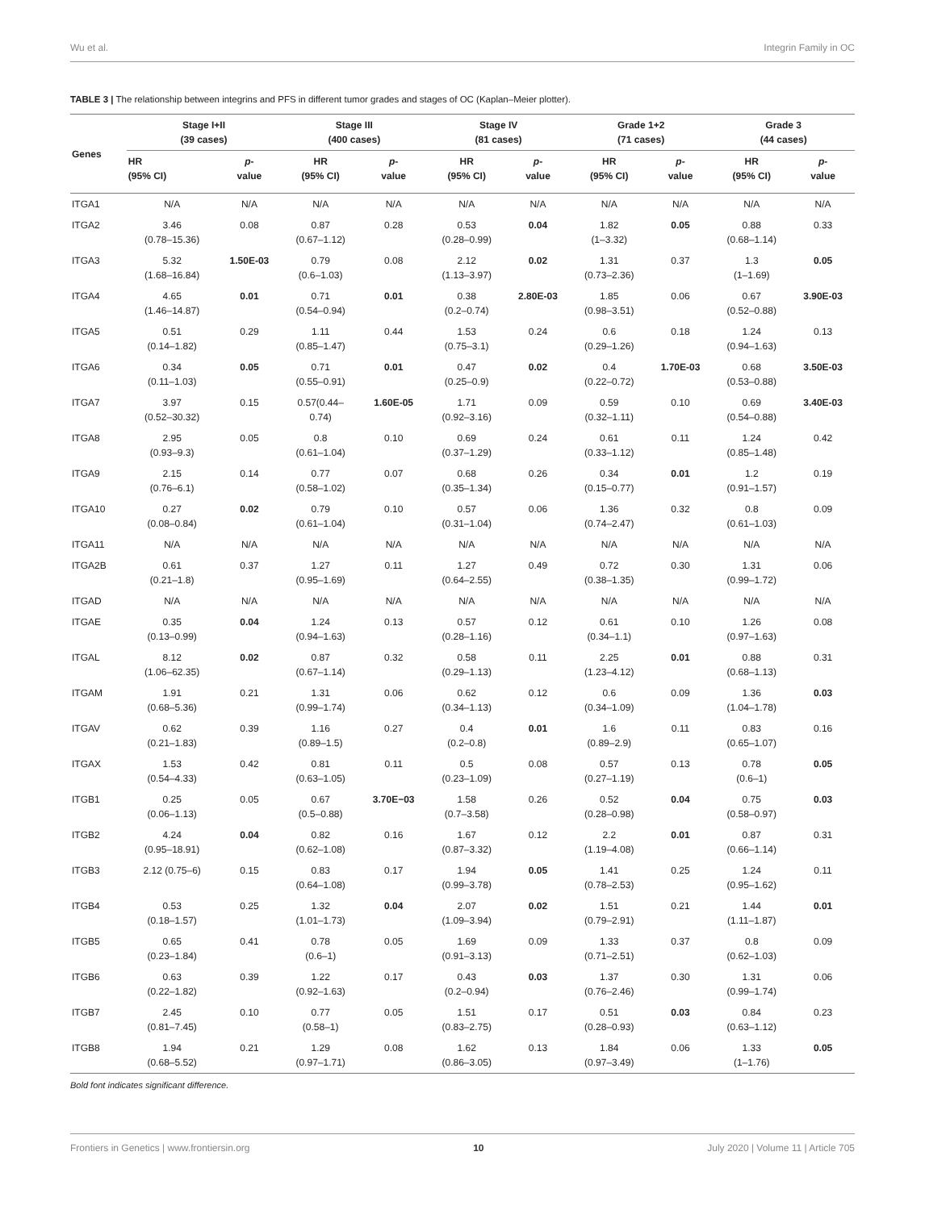Wu et al. Integrin Family in OC
TABLE 3 | The relationship between integrins and PFS in different tumor grades and stages of OC (Kaplan–Meier plotter).
| Genes | Stage I+II (39 cases) | | Stage III (400 cases) | | Stage IV (81 cases) | | Grade 1+2 (71 cases) | | Grade 3 (44 cases) | |
| --- | --- | --- | --- | --- | --- | --- | --- | --- | --- | --- |
| | HR (95% CI) | p - value | HR (95% CI) | p - value | HR (95% CI) | p - value | HR (95% CI) | p - value | HR (95% CI) | p - value |
| ITGA1 | N/A | N/A | N/A | N/A | N/A | N/A | N/A | N/A | N/A | N/A |
| ITGA2 | 3.46 (0.78–15.36) | 0.08 | 0.87 (0.67–1.12) | 0.28 | 0.53 (0.28–0.99) | 0.04 | 1.82 (1–3.32) | 0.05 | 0.88 (0.68–1.14) | 0.33 |
| ITGA3 | 5.32 (1.68–16.84) | 1.50E-03 | 0.79 (0.6–1.03) | 0.08 | 2.12 (1.13–3.97) | 0.02 | 1.31 (0.73–2.36) | 0.37 | 1.3 (1–1.69) | 0.05 |
| ITGA4 | 4.65 (1.46–14.87) | 0.01 | 0.71 (0.54–0.94) | 0.01 | 0.38 (0.2–0.74) | 2.80E-03 | 1.85 (0.98–3.51) | 0.06 | 0.67 (0.52–0.88) | 3.90E-03 |
| ITGA5 | 0.51 (0.14–1.82) | 0.29 | 1.11 (0.85–1.47) | 0.44 | 1.53 (0.75–3.1) | 0.24 | 0.6 (0.29–1.26) | 0.18 | 1.24 (0.94–1.63) | 0.13 |
| ITGA6 | 0.34 (0.11–1.03) | 0.05 | 0.71 (0.55–0.91) | 0.01 | 0.47 (0.25–0.9) | 0.02 | 0.4 (0.22–0.72) | 1.70E-03 | 0.68 (0.53–0.88) | 3.50E-03 |
| ITGA7 | 3.97 (0.52–30.32) | 0.15 | 0.57(0.44– 0.74) | 1.60E-05 | 1.71 (0.92–3.16) | 0.09 | 0.59 (0.32–1.11) | 0.10 | 0.69 (0.54–0.88) | 3.40E-03 |
| ITGA8 | 2.95 (0.93–9.3) | 0.05 | 0.8 (0.61–1.04) | 0.10 | 0.69 (0.37–1.29) | 0.24 | 0.61 (0.33–1.12) | 0.11 | 1.24 (0.85–1.48) | 0.42 |
| ITGA9 | 2.15 (0.76–6.1) | 0.14 | 0.77 (0.58–1.02) | 0.07 | 0.68 (0.35–1.34) | 0.26 | 0.34 (0.15–0.77) | 0.01 | 1.2 (0.91–1.57) | 0.19 |
| ITGA10 | 0.27 (0.08–0.84) | 0.02 | 0.79 (0.61–1.04) | 0.10 | 0.57 (0.31–1.04) | 0.06 | 1.36 (0.74–2.47) | 0.32 | 0.8 (0.61–1.03) | 0.09 |
| ITGA11 | N/A | N/A | N/A | N/A | N/A | N/A | N/A | N/A | N/A | N/A |
| ITGA2B | 0.61 (0.21–1.8) | 0.37 | 1.27 (0.95–1.69) | 0.11 | 1.27 (0.64–2.55) | 0.49 | 0.72 (0.38–1.35) | 0.30 | 1.31 (0.99–1.72) | 0.06 |
| ITGAD | N/A | N/A | N/A | N/A | N/A | N/A | N/A | N/A | N/A | N/A |
| ITGAE | 0.35 (0.13–0.99) | 0.04 | 1.24 (0.94–1.63) | 0.13 | 0.57 (0.28–1.16) | 0.12 | 0.61 (0.34–1.1) | 0.10 | 1.26 (0.97–1.63) | 0.08 |
| ITGAL | 8.12 (1.06–62.35) | 0.02 | 0.87 (0.67–1.14) | 0.32 | 0.58 (0.29–1.13) | 0.11 | 2.25 (1.23–4.12) | 0.01 | 0.88 (0.68–1.13) | 0.31 |
| ITGAM | 1.91 (0.68–5.36) | 0.21 | 1.31 (0.99–1.74) | 0.06 | 0.62 (0.34–1.13) | 0.12 | 0.6 (0.34–1.09) | 0.09 | 1.36 (1.04–1.78) | 0.03 |
| ITGAV | 0.62 (0.21–1.83) | 0.39 | 1.16 (0.89–1.5) | 0.27 | 0.4 (0.2–0.8) | 0.01 | 1.6 (0.89–2.9) | 0.11 | 0.83 (0.65–1.07) | 0.16 |
| ITGAX | 1.53 (0.54–4.33) | 0.42 | 0.81 (0.63–1.05) | 0.11 | 0.5 (0.23–1.09) | 0.08 | 0.57 (0.27–1.19) | 0.13 | 0.78 (0.6–1) | 0.05 |
| ITGB1 | 0.25 (0.06–1.13) | 0.05 | 0.67 (0.5–0.88) | 3.70E−03 | 1.58 (0.7–3.58) | 0.26 | 0.52 (0.28–0.98) | 0.04 | 0.75 (0.58–0.97) | 0.03 |
| ITGB2 | 4.24 (0.95–18.91) | 0.04 | 0.82 (0.62–1.08) | 0.16 | 1.67 (0.87–3.32) | 0.12 | 2.2 (1.19–4.08) | 0.01 | 0.87 (0.66–1.14) | 0.31 |
| ITGB3 | 2.12 (0.75–6) | 0.15 | 0.83 (0.64–1.08) | 0.17 | 1.94 (0.99–3.78) | 0.05 | 1.41 (0.78–2.53) | 0.25 | 1.24 (0.95–1.62) | 0.11 |
| ITGB4 | 0.53 (0.18–1.57) | 0.25 | 1.32 (1.01–1.73) | 0.04 | 2.07 (1.09–3.94) | 0.02 | 1.51 (0.79–2.91) | 0.21 | 1.44 (1.11–1.87) | 0.01 |
| ITGB5 | 0.65 (0.23–1.84) | 0.41 | 0.78 (0.6–1) | 0.05 | 1.69 (0.91–3.13) | 0.09 | 1.33 (0.71–2.51) | 0.37 | 0.8 (0.62–1.03) | 0.09 |
| ITGB6 | 0.63 (0.22–1.82) | 0.39 | 1.22 (0.92–1.63) | 0.17 | 0.43 (0.2–0.94) | 0.03 | 1.37 (0.76–2.46) | 0.30 | 1.31 (0.99–1.74) | 0.06 |
| ITGB7 | 2.45 (0.81–7.45) | 0.10 | 0.77 (0.58–1) | 0.05 | 1.51 (0.83–2.75) | 0.17 | 0.51 (0.28–0.93) | 0.03 | 0.84 (0.63–1.12) | 0.23 |
| ITGB8 | 1.94 (0.68–5.52) | 0.21 | 1.29 (0.97–1.71) | 0.08 | 1.62 (0.86–3.05) | 0.13 | 1.84 (0.97–3.49) | 0.06 | 1.33 (1–1.76) | 0.05 |
Bold font indicates significant difference.
Frontiers in Genetics | www.frontiersin.org 10 July 2020 | Volume 11 | Article 705